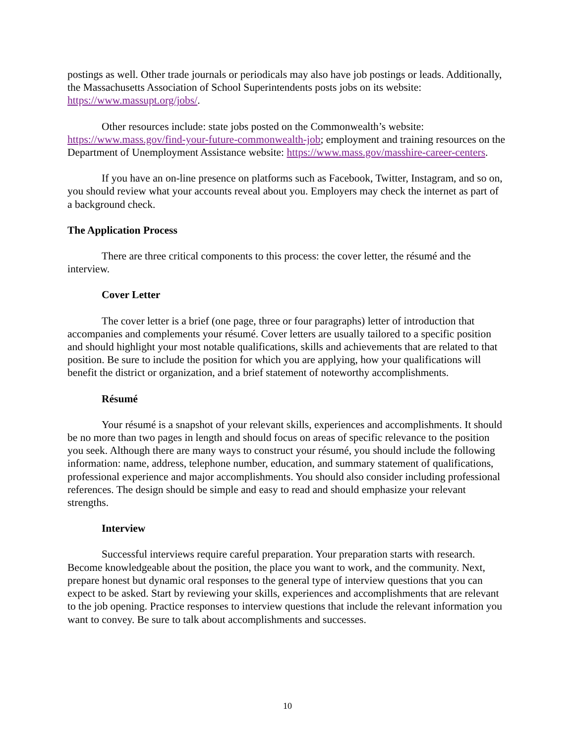postings as well. Other trade journals or periodicals may also have job postings or leads. Additionally, the Massachusetts Association of School Superintendents posts jobs on its website: https://www.massupt.org/jobs/.
Other resources include: state jobs posted on the Commonwealth’s website: https://www.mass.gov/find-your-future-commonwealth-job; employment and training resources on the Department of Unemployment Assistance website: https://www.mass.gov/masshire-career-centers.
If you have an on-line presence on platforms such as Facebook, Twitter, Instagram, and so on, you should review what your accounts reveal about you. Employers may check the internet as part of a background check.
The Application Process
There are three critical components to this process: the cover letter, the résumé and the interview.
Cover Letter
The cover letter is a brief (one page, three or four paragraphs) letter of introduction that accompanies and complements your résumé. Cover letters are usually tailored to a specific position and should highlight your most notable qualifications, skills and achievements that are related to that position. Be sure to include the position for which you are applying, how your qualifications will benefit the district or organization, and a brief statement of noteworthy accomplishments.
Résumé
Your résumé is a snapshot of your relevant skills, experiences and accomplishments. It should be no more than two pages in length and should focus on areas of specific relevance to the position you seek. Although there are many ways to construct your résumé, you should include the following information: name, address, telephone number, education, and summary statement of qualifications, professional experience and major accomplishments. You should also consider including professional references. The design should be simple and easy to read and should emphasize your relevant strengths.
Interview
Successful interviews require careful preparation. Your preparation starts with research. Become knowledgeable about the position, the place you want to work, and the community. Next, prepare honest but dynamic oral responses to the general type of interview questions that you can expect to be asked. Start by reviewing your skills, experiences and accomplishments that are relevant to the job opening. Practice responses to interview questions that include the relevant information you want to convey. Be sure to talk about accomplishments and successes.
10